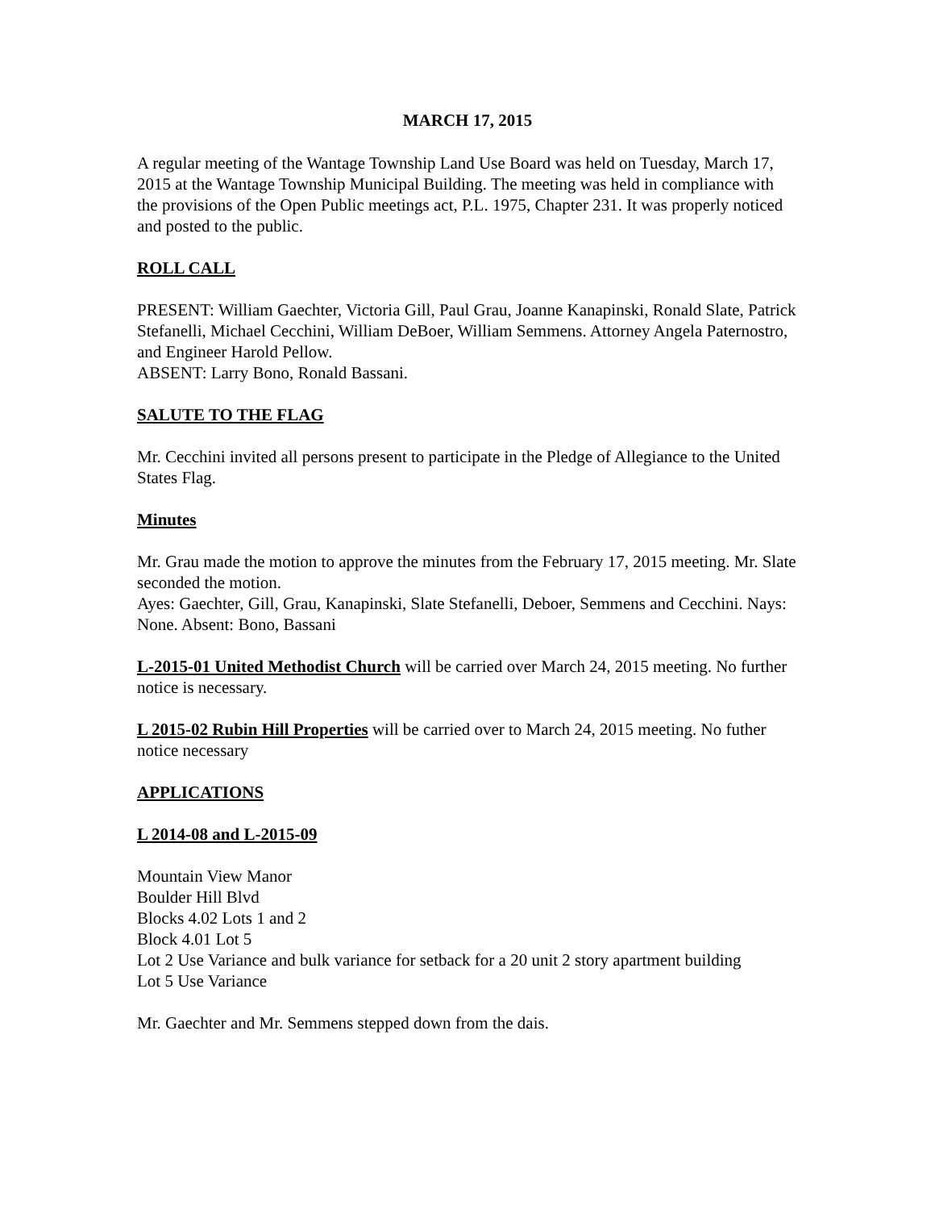MARCH 17, 2015
A regular meeting of the Wantage Township Land Use Board was held on Tuesday, March 17, 2015 at the Wantage Township Municipal Building. The meeting was held in compliance with the provisions of the Open Public meetings act, P.L. 1975, Chapter 231. It was properly noticed and posted to the public.
ROLL CALL
PRESENT: William Gaechter, Victoria Gill, Paul Grau, Joanne Kanapinski, Ronald Slate, Patrick Stefanelli, Michael Cecchini, William DeBoer, William Semmens. Attorney Angela Paternostro, and Engineer Harold Pellow.
ABSENT: Larry Bono, Ronald Bassani.
SALUTE TO THE FLAG
Mr. Cecchini invited all persons present to participate in the Pledge of Allegiance to the United States Flag.
Minutes
Mr. Grau made the motion to approve the minutes from the February 17, 2015 meeting. Mr. Slate seconded the motion.
Ayes: Gaechter, Gill, Grau, Kanapinski, Slate Stefanelli, Deboer, Semmens and Cecchini. Nays: None. Absent: Bono, Bassani
L-2015-01 United Methodist Church will be carried over March 24, 2015 meeting. No further notice is necessary.
L 2015-02 Rubin Hill Properties will be carried over to March 24, 2015 meeting. No futher notice necessary
APPLICATIONS
L 2014-08 and L-2015-09
Mountain View Manor
Boulder Hill Blvd
Blocks 4.02 Lots 1 and 2
Block 4.01 Lot 5
Lot 2 Use Variance and bulk variance for setback for a 20 unit 2 story apartment building
Lot 5 Use Variance
Mr. Gaechter and Mr. Semmens stepped down from the dais.